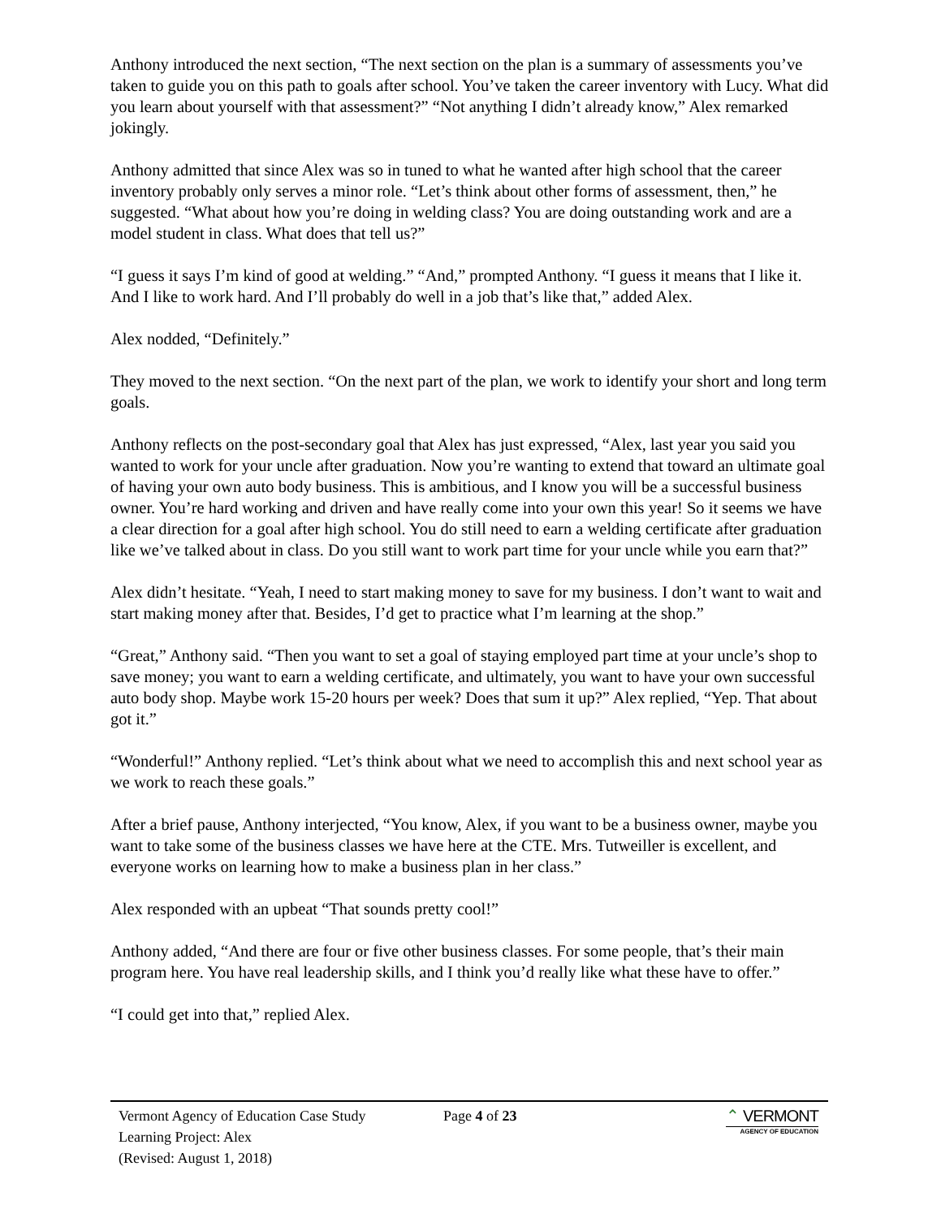Anthony introduced the next section, “The next section on the plan is a summary of assessments you’ve taken to guide you on this path to goals after school. You’ve taken the career inventory with Lucy. What did you learn about yourself with that assessment?” “Not anything I didn’t already know,” Alex remarked jokingly.
Anthony admitted that since Alex was so in tuned to what he wanted after high school that the career inventory probably only serves a minor role. “Let’s think about other forms of assessment, then,” he suggested. “What about how you’re doing in welding class? You are doing outstanding work and are a model student in class. What does that tell us?”
“I guess it says I’m kind of good at welding.” “And,” prompted Anthony. “I guess it means that I like it. And I like to work hard. And I’ll probably do well in a job that’s like that,” added Alex.
Alex nodded, “Definitely.”
They moved to the next section. “On the next part of the plan, we work to identify your short and long term goals.
Anthony reflects on the post-secondary goal that Alex has just expressed, “Alex, last year you said you wanted to work for your uncle after graduation. Now you’re wanting to extend that toward an ultimate goal of having your own auto body business. This is ambitious, and I know you will be a successful business owner. You’re hard working and driven and have really come into your own this year! So it seems we have a clear direction for a goal after high school. You do still need to earn a welding certificate after graduation like we’ve talked about in class. Do you still want to work part time for your uncle while you earn that?”
Alex didn’t hesitate. “Yeah, I need to start making money to save for my business. I don’t want to wait and start making money after that. Besides, I’d get to practice what I’m learning at the shop.”
“Great,” Anthony said. “Then you want to set a goal of staying employed part time at your uncle’s shop to save money; you want to earn a welding certificate, and ultimately, you want to have your own successful auto body shop. Maybe work 15-20 hours per week? Does that sum it up?” Alex replied, “Yep. That about got it.”
“Wonderful!” Anthony replied. “Let’s think about what we need to accomplish this and next school year as we work to reach these goals.”
After a brief pause, Anthony interjected, “You know, Alex, if you want to be a business owner, maybe you want to take some of the business classes we have here at the CTE. Mrs. Tutweiller is excellent, and everyone works on learning how to make a business plan in her class.”
Alex responded with an upbeat “That sounds pretty cool!”
Anthony added, “And there are four or five other business classes. For some people, that’s their main program here. You have real leadership skills, and I think you’d really like what these have to offer.”
“I could get into that,” replied Alex.
Vermont Agency of Education Case Study
Learning Project: Alex
(Revised: August 1, 2018)
Page 4 of 23 ⌃ VERMONT
AGENCY OF EDUCATION